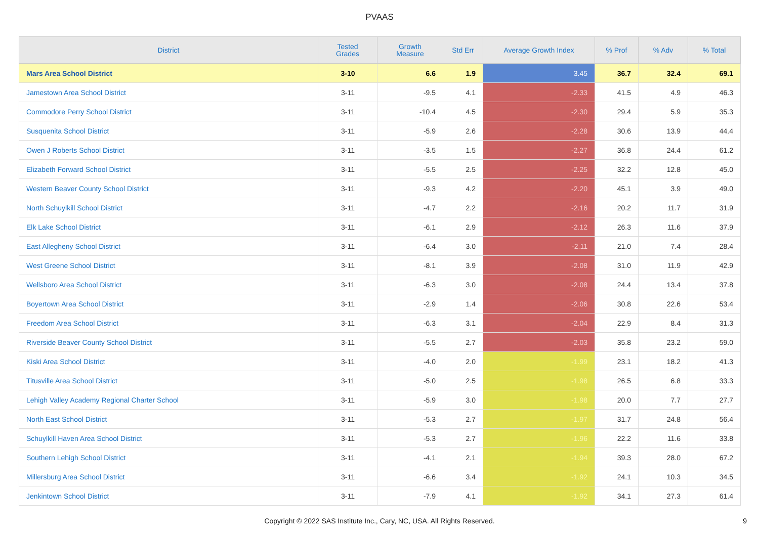PVAAS
| District | Tested Grades | Growth Measure | Std Err | Average Growth Index | % Prof | % Adv | % Total |
| --- | --- | --- | --- | --- | --- | --- | --- |
| Mars Area School District | 3-10 | 6.6 | 1.9 | 3.45 | 36.7 | 32.4 | 69.1 |
| Jamestown Area School District | 3-11 | -9.5 | 4.1 | -2.33 | 41.5 | 4.9 | 46.3 |
| Commodore Perry School District | 3-11 | -10.4 | 4.5 | -2.30 | 29.4 | 5.9 | 35.3 |
| Susquenita School District | 3-11 | -5.9 | 2.6 | -2.28 | 30.6 | 13.9 | 44.4 |
| Owen J Roberts School District | 3-11 | -3.5 | 1.5 | -2.27 | 36.8 | 24.4 | 61.2 |
| Elizabeth Forward School District | 3-11 | -5.5 | 2.5 | -2.25 | 32.2 | 12.8 | 45.0 |
| Western Beaver County School District | 3-11 | -9.3 | 4.2 | -2.20 | 45.1 | 3.9 | 49.0 |
| North Schuylkill School District | 3-11 | -4.7 | 2.2 | -2.16 | 20.2 | 11.7 | 31.9 |
| Elk Lake School District | 3-11 | -6.1 | 2.9 | -2.12 | 26.3 | 11.6 | 37.9 |
| East Allegheny School District | 3-11 | -6.4 | 3.0 | -2.11 | 21.0 | 7.4 | 28.4 |
| West Greene School District | 3-11 | -8.1 | 3.9 | -2.08 | 31.0 | 11.9 | 42.9 |
| Wellsboro Area School District | 3-11 | -6.3 | 3.0 | -2.08 | 24.4 | 13.4 | 37.8 |
| Boyertown Area School District | 3-11 | -2.9 | 1.4 | -2.06 | 30.8 | 22.6 | 53.4 |
| Freedom Area School District | 3-11 | -6.3 | 3.1 | -2.04 | 22.9 | 8.4 | 31.3 |
| Riverside Beaver County School District | 3-11 | -5.5 | 2.7 | -2.03 | 35.8 | 23.2 | 59.0 |
| Kiski Area School District | 3-11 | -4.0 | 2.0 | -1.99 | 23.1 | 18.2 | 41.3 |
| Titusville Area School District | 3-11 | -5.0 | 2.5 | -1.98 | 26.5 | 6.8 | 33.3 |
| Lehigh Valley Academy Regional Charter School | 3-11 | -5.9 | 3.0 | -1.98 | 20.0 | 7.7 | 27.7 |
| North East School District | 3-11 | -5.3 | 2.7 | -1.97 | 31.7 | 24.8 | 56.4 |
| Schuylkill Haven Area School District | 3-11 | -5.3 | 2.7 | -1.96 | 22.2 | 11.6 | 33.8 |
| Southern Lehigh School District | 3-11 | -4.1 | 2.1 | -1.94 | 39.3 | 28.0 | 67.2 |
| Millersburg Area School District | 3-11 | -6.6 | 3.4 | -1.92 | 24.1 | 10.3 | 34.5 |
| Jenkintown School District | 3-11 | -7.9 | 4.1 | -1.92 | 34.1 | 27.3 | 61.4 |
Copyright © 2022 SAS Institute Inc., Cary, NC, USA. All Rights Reserved.
9